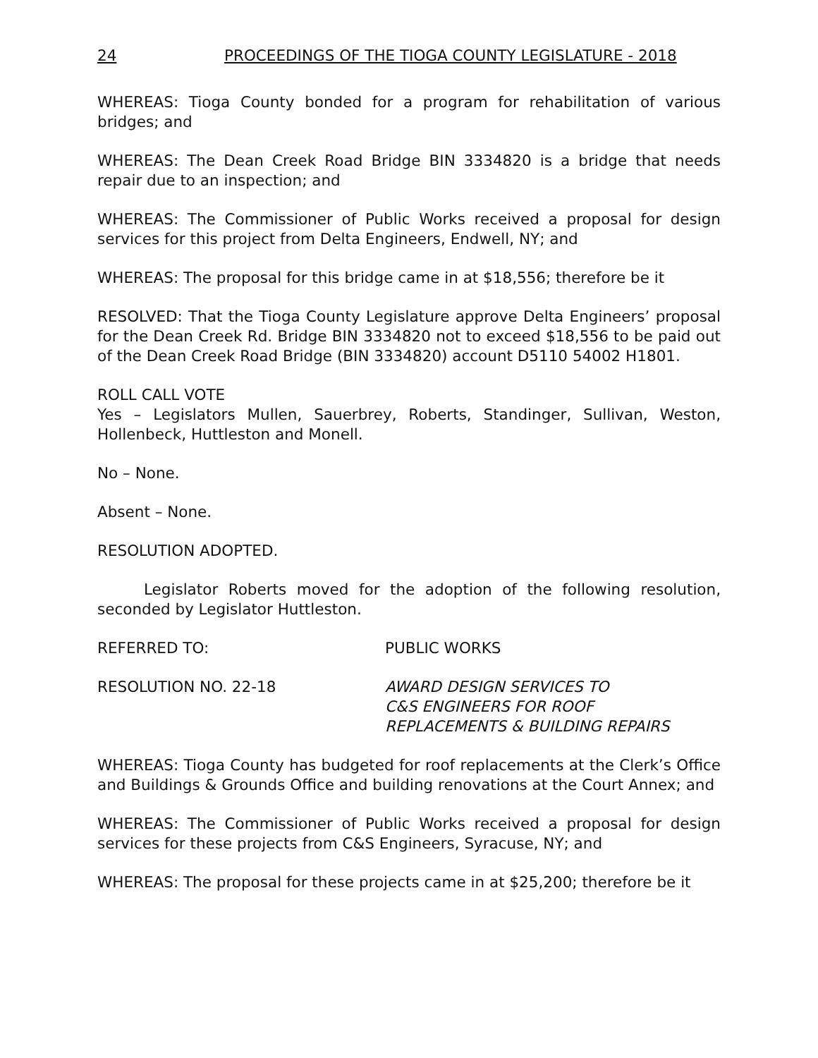24 PROCEEDINGS OF THE TIOGA COUNTY LEGISLATURE - 2018
WHEREAS: Tioga County bonded for a program for rehabilitation of various bridges; and
WHEREAS: The Dean Creek Road Bridge BIN 3334820 is a bridge that needs repair due to an inspection; and
WHEREAS: The Commissioner of Public Works received a proposal for design services for this project from Delta Engineers, Endwell, NY; and
WHEREAS: The proposal for this bridge came in at $18,556; therefore be it
RESOLVED: That the Tioga County Legislature approve Delta Engineers’ proposal for the Dean Creek Rd. Bridge BIN 3334820 not to exceed $18,556 to be paid out of the Dean Creek Road Bridge (BIN 3334820) account D5110 54002 H1801.
ROLL CALL VOTE
Yes – Legislators Mullen, Sauerbrey, Roberts, Standinger, Sullivan, Weston, Hollenbeck, Huttleston and Monell.
No – None.
Absent – None.
RESOLUTION ADOPTED.
Legislator Roberts moved for the adoption of the following resolution, seconded by Legislator Huttleston.
REFERRED TO: PUBLIC WORKS
RESOLUTION NO. 22-18 AWARD DESIGN SERVICES TO
C&S ENGINEERS FOR ROOF
REPLACEMENTS & BUILDING REPAIRS
WHEREAS: Tioga County has budgeted for roof replacements at the Clerk’s Office and Buildings & Grounds Office and building renovations at the Court Annex; and
WHEREAS: The Commissioner of Public Works received a proposal for design services for these projects from C&S Engineers, Syracuse, NY; and
WHEREAS: The proposal for these projects came in at $25,200; therefore be it